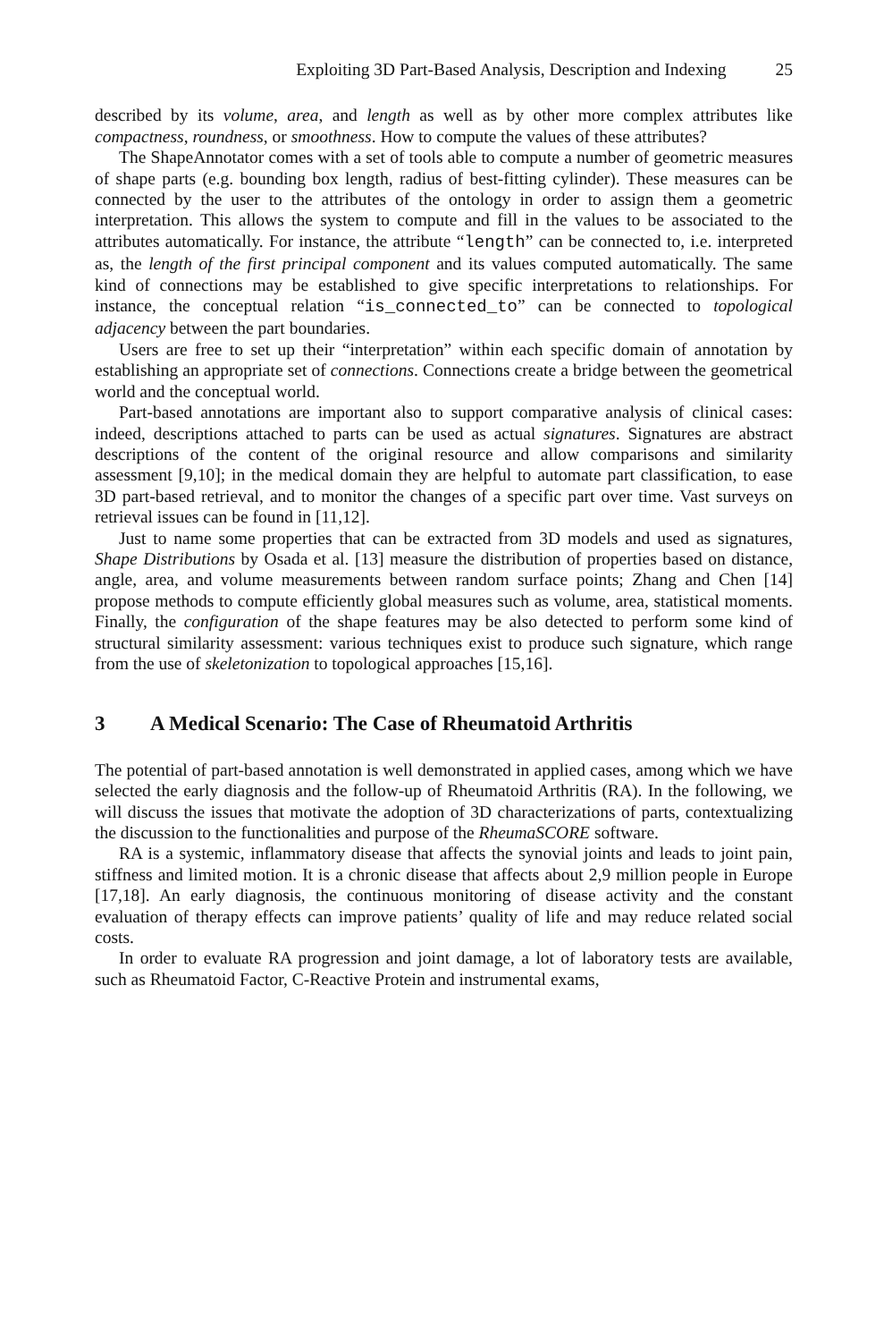Exploiting 3D Part-Based Analysis, Description and Indexing 25
described by its volume, area, and length as well as by other more complex attributes like compactness, roundness, or smoothness. How to compute the values of these attributes?
The ShapeAnnotator comes with a set of tools able to compute a number of geometric measures of shape parts (e.g. bounding box length, radius of best-fitting cylinder). These measures can be connected by the user to the attributes of the ontology in order to assign them a geometric interpretation. This allows the system to compute and fill in the values to be associated to the attributes automatically. For instance, the attribute “length” can be connected to, i.e. interpreted as, the length of the first principal component and its values computed automatically. The same kind of connections may be established to give specific interpretations to relationships. For instance, the conceptual relation “is_connected_to” can be connected to topological adjacency between the part boundaries.
Users are free to set up their “interpretation” within each specific domain of annotation by establishing an appropriate set of connections. Connections create a bridge between the geometrical world and the conceptual world.
Part-based annotations are important also to support comparative analysis of clinical cases: indeed, descriptions attached to parts can be used as actual signatures. Signatures are abstract descriptions of the content of the original resource and allow comparisons and similarity assessment [9,10]; in the medical domain they are helpful to automate part classification, to ease 3D part-based retrieval, and to monitor the changes of a specific part over time. Vast surveys on retrieval issues can be found in [11,12].
Just to name some properties that can be extracted from 3D models and used as signatures, Shape Distributions by Osada et al. [13] measure the distribution of properties based on distance, angle, area, and volume measurements between random surface points; Zhang and Chen [14] propose methods to compute efficiently global measures such as volume, area, statistical moments. Finally, the configuration of the shape features may be also detected to perform some kind of structural similarity assessment: various techniques exist to produce such signature, which range from the use of skeletonization to topological approaches [15,16].
3 A Medical Scenario: The Case of Rheumatoid Arthritis
The potential of part-based annotation is well demonstrated in applied cases, among which we have selected the early diagnosis and the follow-up of Rheumatoid Arthritis (RA). In the following, we will discuss the issues that motivate the adoption of 3D characterizations of parts, contextualizing the discussion to the functionalities and purpose of the RheumaSCORE software.
RA is a systemic, inflammatory disease that affects the synovial joints and leads to joint pain, stiffness and limited motion. It is a chronic disease that affects about 2,9 million people in Europe [17,18]. An early diagnosis, the continuous monitoring of disease activity and the constant evaluation of therapy effects can improve patients’ quality of life and may reduce related social costs.
In order to evaluate RA progression and joint damage, a lot of laboratory tests are available, such as Rheumatoid Factor, C-Reactive Protein and instrumental exams,